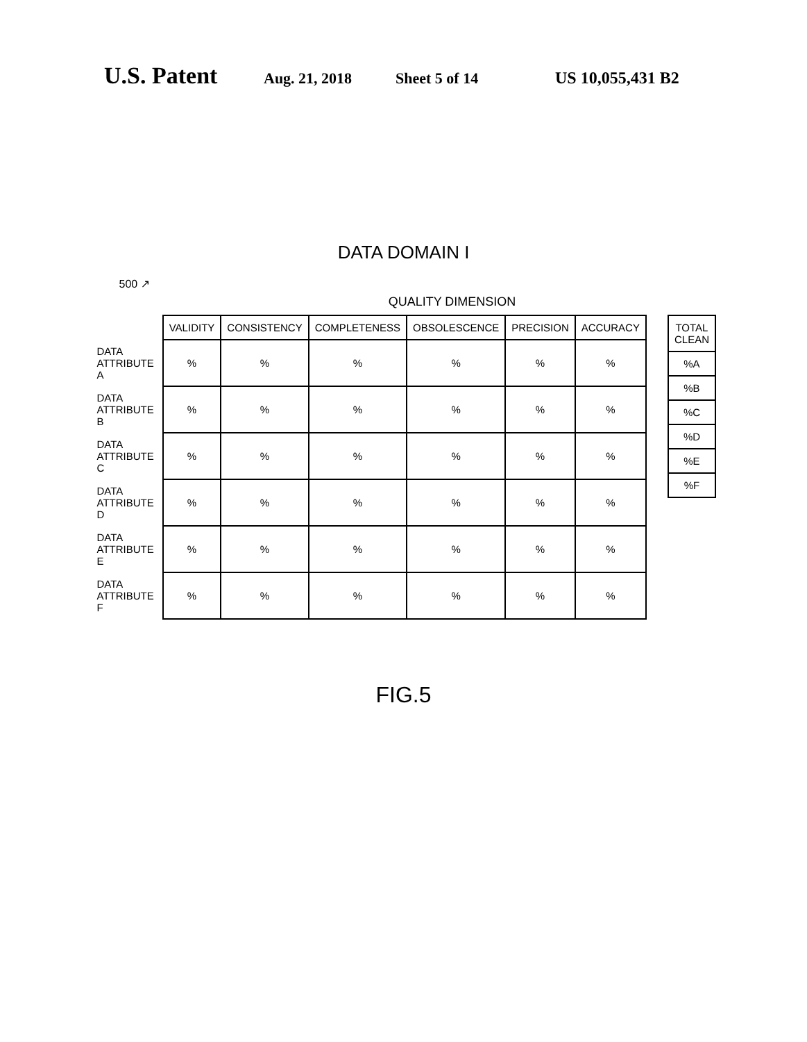U.S. Patent Aug. 21, 2018 Sheet 5 of 14 US 10,055,431 B2
DATA DOMAIN I
500 ↗
QUALITY DIMENSION
| | VALIDITY | CONSISTENCY | COMPLETENESS | OBSOLESCENCE | PRECISION | ACCURACY |
| --- | --- | --- | --- | --- | --- | --- |
| DATA ATTRIBUTE A | % | % | % | % | % | % |
| DATA ATTRIBUTE B | % | % | % | % | % | % |
| DATA ATTRIBUTE C | % | % | % | % | % | % |
| DATA ATTRIBUTE D | % | % | % | % | % | % |
| DATA ATTRIBUTE E | % | % | % | % | % | % |
| DATA ATTRIBUTE F | % | % | % | % | % | % |
| TOTAL CLEAN |
| --- |
| %A |
| %B |
| %C |
| %D |
| %E |
| %F |
FIG.5